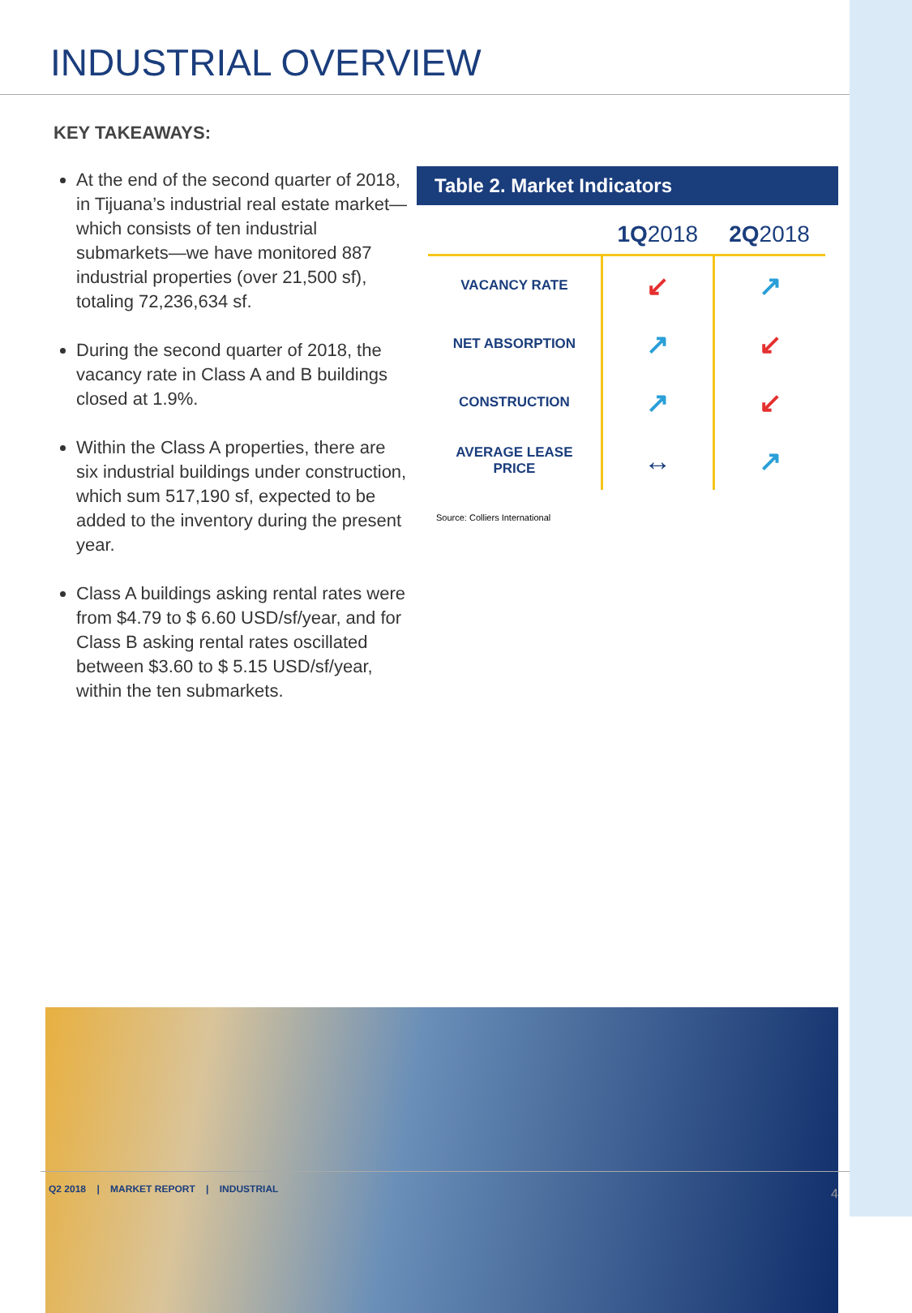INDUSTRIAL OVERVIEW
KEY TAKEAWAYS:
At the end of the second quarter of 2018, in Tijuana’s industrial real estate market—which consists of ten industrial submarkets—we have monitored 887 industrial properties (over 21,500 sf), totaling 72,236,634 sf.
During the second quarter of 2018, the vacancy rate in Class A and B buildings closed at 1.9%.
Within the Class A properties, there are six industrial buildings under construction, which sum 517,190 sf, expected to be added to the inventory during the present year.
Class A buildings asking rental rates were from $4.79 to $ 6.60 USD/sf/year, and for Class B asking rental rates oscillated between $3.60 to $ 5.15 USD/sf/year, within the ten submarkets.
Table 2. Market Indicators
| | 1Q 2018 | 2Q 2018 |
| --- | --- | --- |
| VACANCY RATE | ↙ | ↗ |
| NET ABSORPTION | ↗ | ↙ |
| CONSTRUCTION | ↗ | ↙ |
| AVERAGE LEASE PRICE | ↔ | ↗ |
Source: Colliers International
Q2 2018 | MARKET REPORT | INDUSTRIAL 4